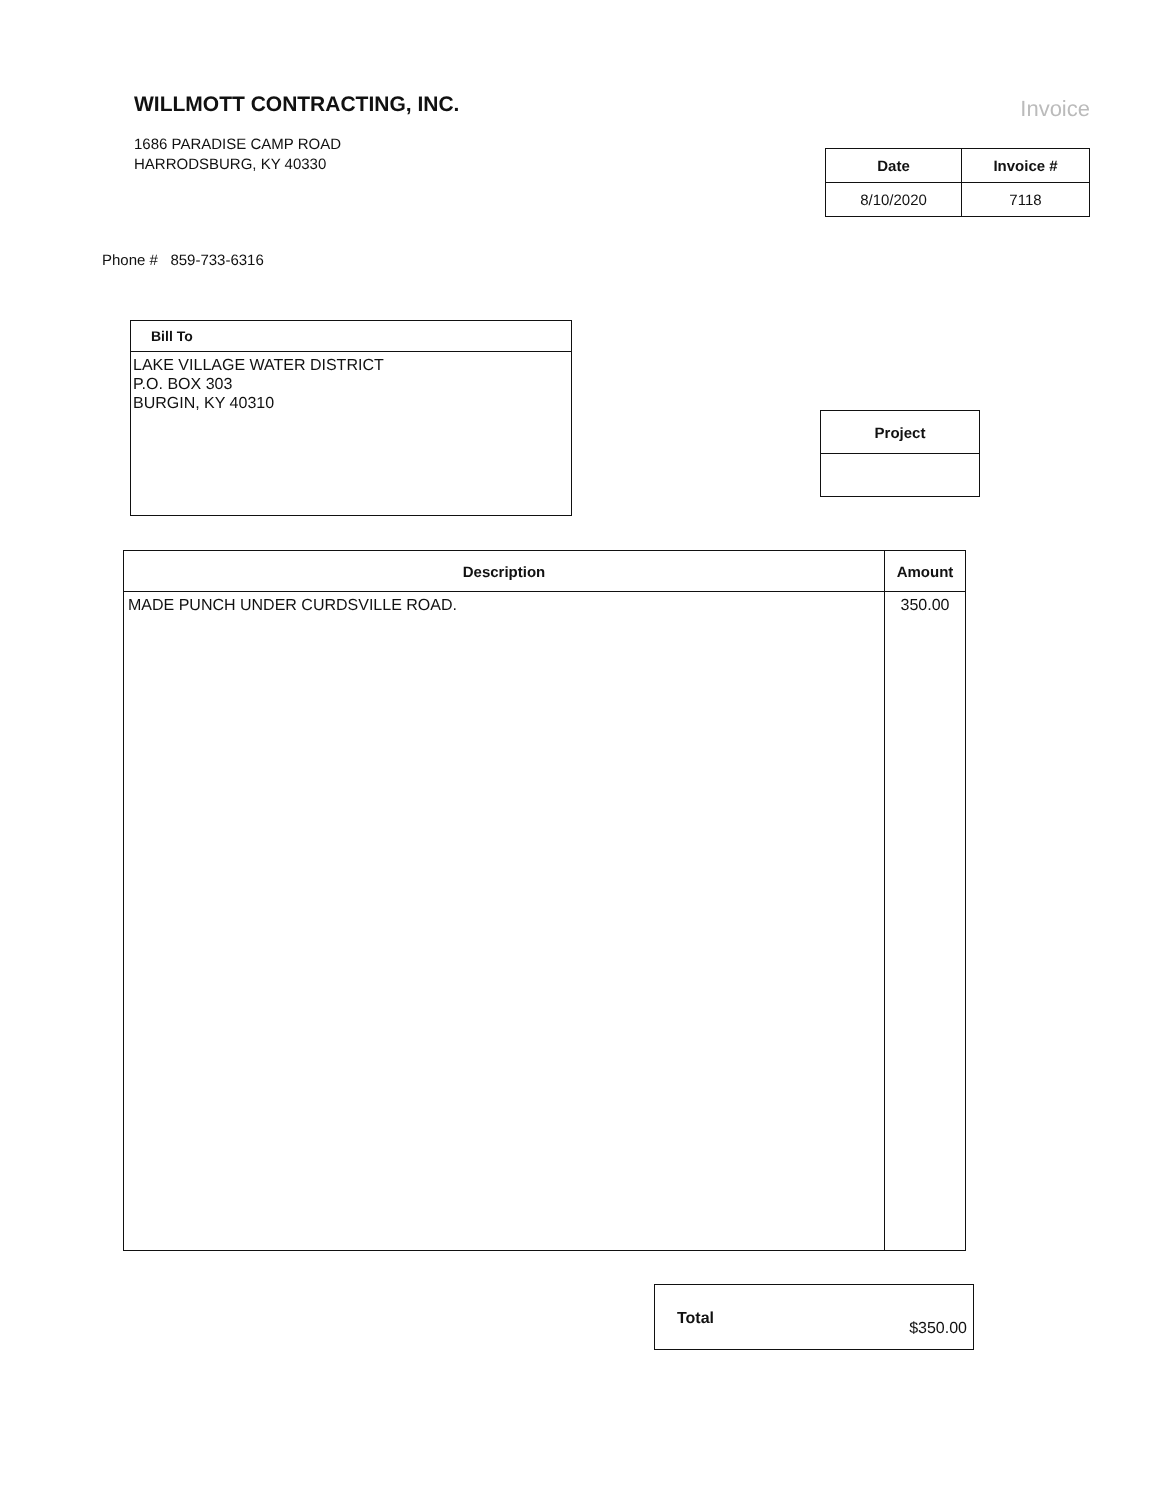WILLMOTT CONTRACTING, INC.
1686 PARADISE CAMP ROAD
HARRODSBURG, KY 40330
Invoice
| Date | Invoice # |
| --- | --- |
| 8/10/2020 | 7118 |
Phone # 859-733-6316
Bill To
LAKE VILLAGE WATER DISTRICT
P.O. BOX 303
BURGIN, KY 40310
| Project |
| --- |
| Description | Amount |
| --- | --- |
| MADE PUNCH UNDER CURDSVILLE ROAD. | 350.00 |
Total $350.00